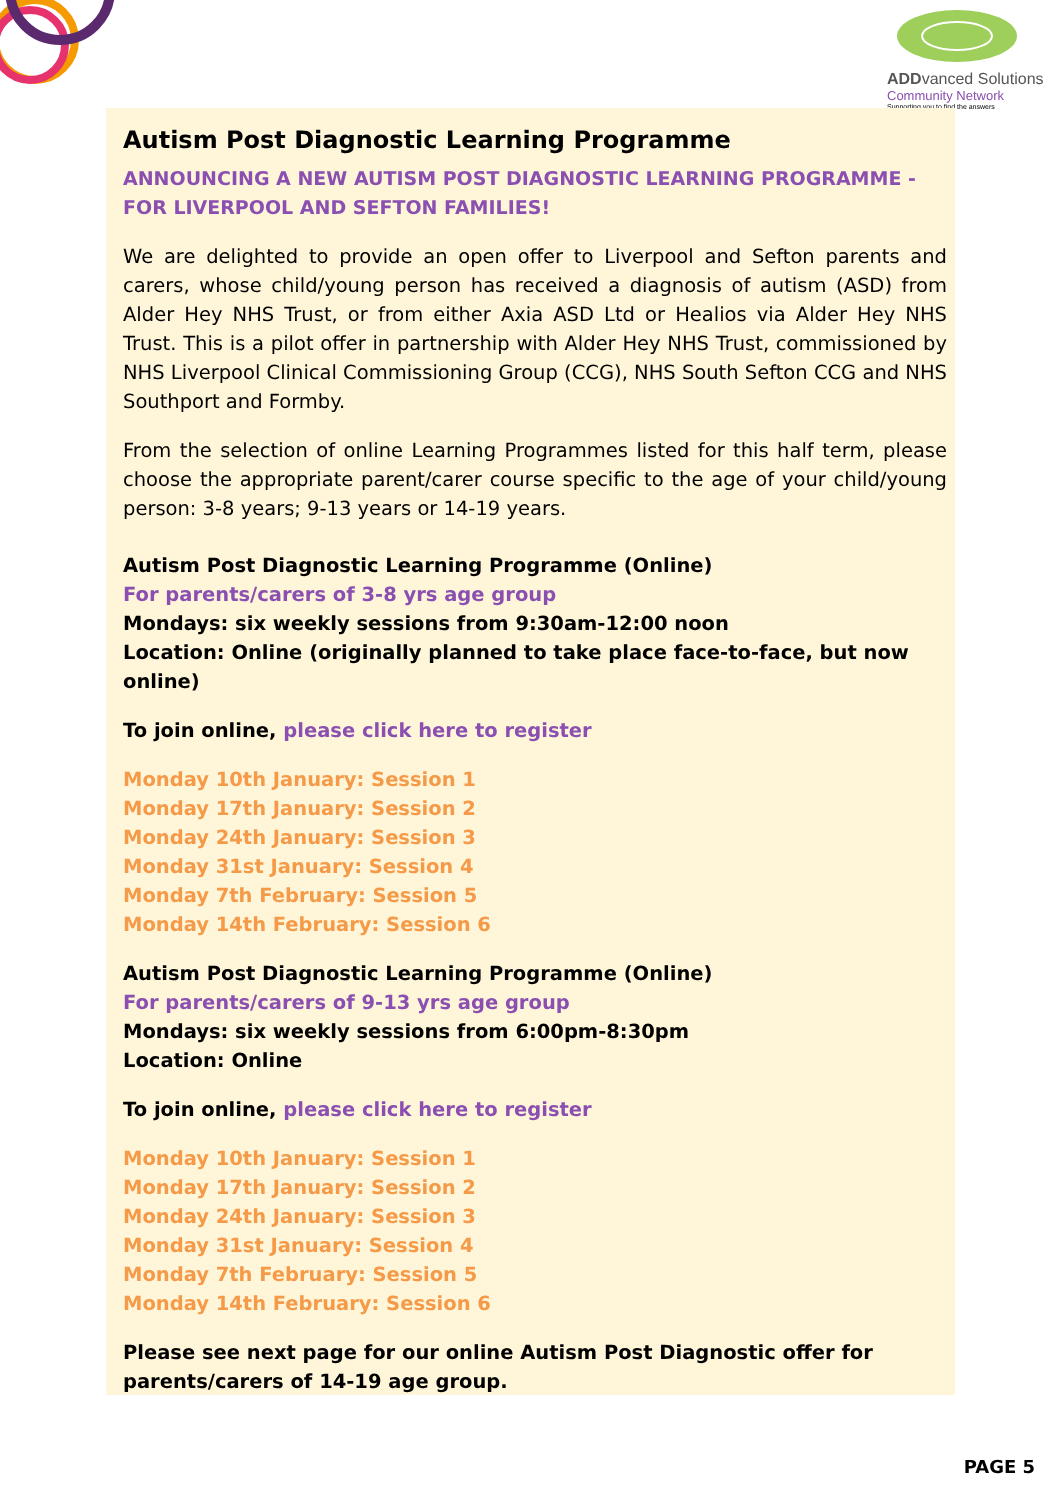ADDvanced Solutions
Community Network
Supporting you to find the answers
Autism Post Diagnostic Learning Programme
ANNOUNCING A NEW AUTISM POST DIAGNOSTIC LEARNING PROGRAMME - FOR LIVERPOOL AND SEFTON FAMILIES!
We are delighted to provide an open offer to Liverpool and Sefton parents and carers, whose child/young person has received a diagnosis of autism (ASD) from Alder Hey NHS Trust, or from either Axia ASD Ltd or Healios via Alder Hey NHS Trust. This is a pilot offer in partnership with Alder Hey NHS Trust, commissioned by NHS Liverpool Clinical Commissioning Group (CCG), NHS South Sefton CCG and NHS Southport and Formby.
From the selection of online Learning Programmes listed for this half term, please choose the appropriate parent/carer course specific to the age of your child/young person: 3-8 years; 9-13 years or 14-19 years.
Autism Post Diagnostic Learning Programme (Online)
For parents/carers of 3-8 yrs age group
Mondays: six weekly sessions from 9:30am-12:00 noon
Location: Online (originally planned to take place face-to-face, but now online)
To join online, please click here to register
Monday 10th January: Session 1
Monday 17th January: Session 2
Monday 24th January: Session 3
Monday 31st January: Session 4
Monday 7th February: Session 5
Monday 14th February: Session 6
Autism Post Diagnostic Learning Programme (Online)
For parents/carers of 9-13 yrs age group
Mondays: six weekly sessions from 6:00pm-8:30pm
Location: Online
To join online, please click here to register
Monday 10th January: Session 1
Monday 17th January: Session 2
Monday 24th January: Session 3
Monday 31st January: Session 4
Monday 7th February: Session 5
Monday 14th February: Session 6
Please see next page for our online Autism Post Diagnostic offer for parents/carers of 14-19 age group.
PAGE 5